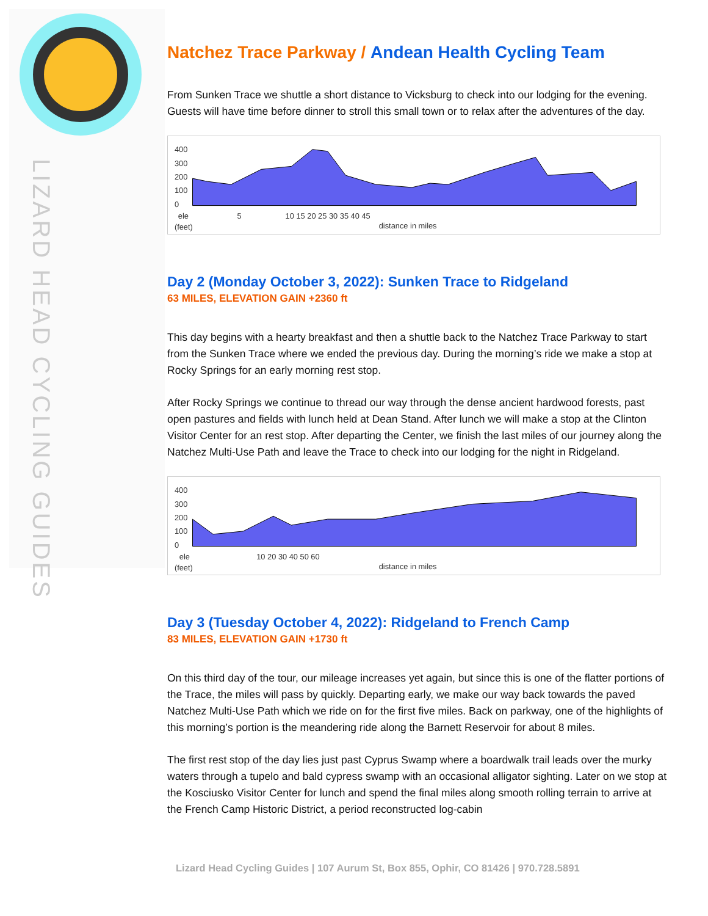LIZARD HEAD CYCLING GUIDES
Natchez Trace Parkway / Andean Health Cycling Team
From Sunken Trace we shuttle a short distance to Vicksburg to check into our lodging for the evening. Guests will have time before dinner to stroll this small town or to relax after the adventures of the day.
400
300
200
100
0
ele
(feet)
5
10 15 20 25 30 35 40 45
distance in miles
Day 2 (Monday October 3, 2022): Sunken Trace to Ridgeland
63 MILES, ELEVATION GAIN +2360 ft
This day begins with a hearty breakfast and then a shuttle back to the Natchez Trace Parkway to start from the Sunken Trace where we ended the previous day. During the morning’s ride we make a stop at Rocky Springs for an early morning rest stop.
After Rocky Springs we continue to thread our way through the dense ancient hardwood forests, past open pastures and fields with lunch held at Dean Stand. After lunch we will make a stop at the Clinton Visitor Center for an rest stop. After departing the Center, we finish the last miles of our journey along the Natchez Multi-Use Path and leave the Trace to check into our lodging for the night in Ridgeland.
400
300
200
100
0
ele
(feet)
10 20 30 40 50 60
distance in miles
Day 3 (Tuesday October 4, 2022): Ridgeland to French Camp
83 MILES, ELEVATION GAIN +1730 ft
On this third day of the tour, our mileage increases yet again, but since this is one of the flatter portions of the Trace, the miles will pass by quickly. Departing early, we make our way back towards the paved Natchez Multi-Use Path which we ride on for the first five miles. Back on parkway, one of the highlights of this morning’s portion is the meandering ride along the Barnett Reservoir for about 8 miles.
The first rest stop of the day lies just past Cyprus Swamp where a boardwalk trail leads over the murky waters through a tupelo and bald cypress swamp with an occasional alligator sighting. Later on we stop at the Kosciusko Visitor Center for lunch and spend the final miles along smooth rolling terrain to arrive at the French Camp Historic District, a period reconstructed log-cabin
Lizard Head Cycling Guides | 107 Aurum St, Box 855, Ophir, CO 81426 | 970.728.5891